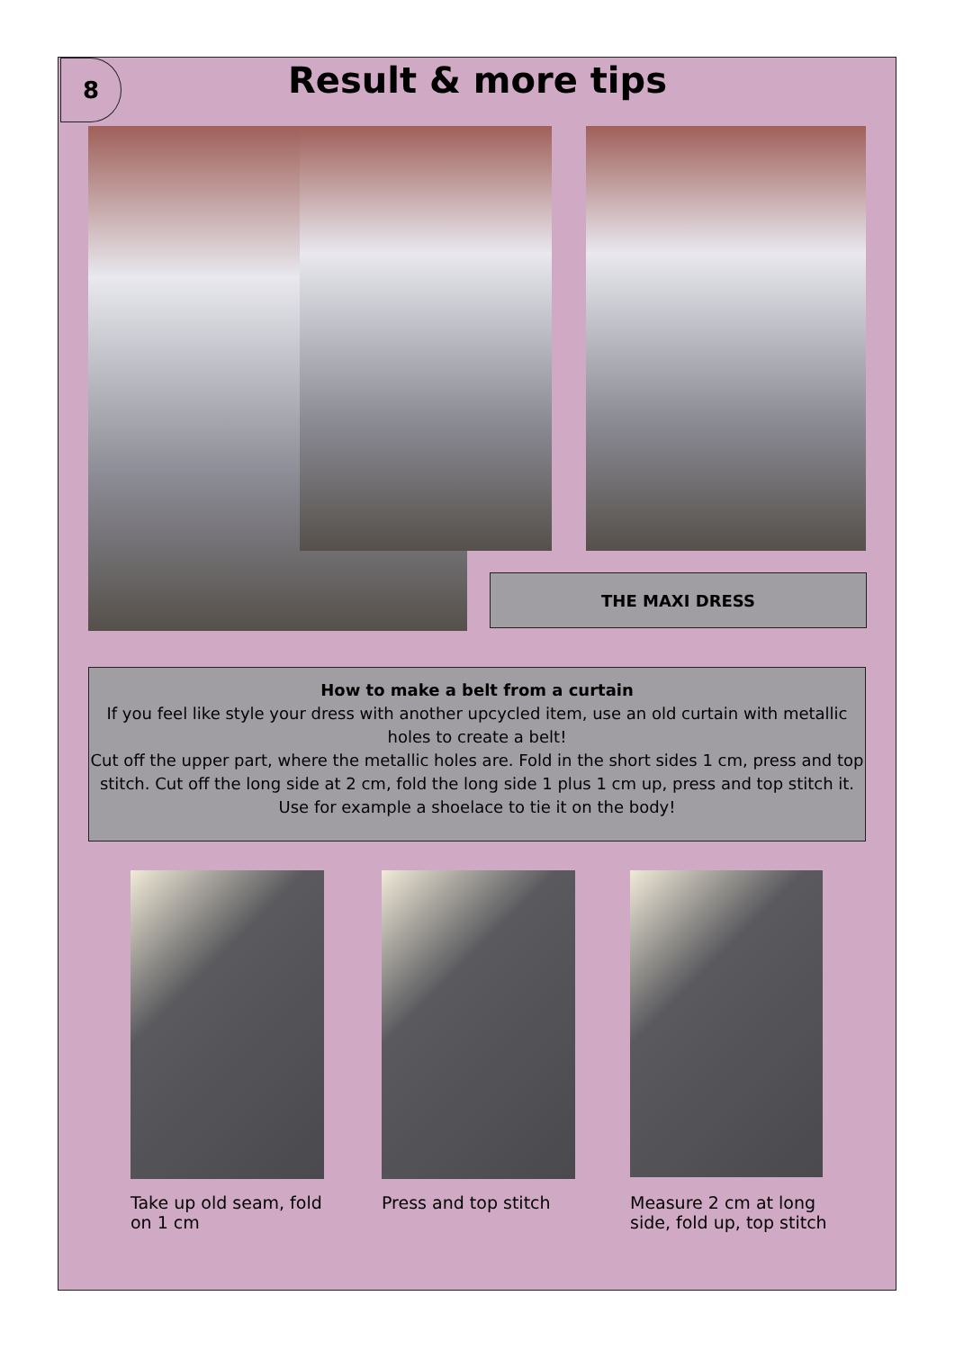8
Result & more tips
THE MAXI DRESS
How to make a belt from a curtain
If you feel like style your dress with another upcycled item, use an old curtain with metallic holes to create a belt!
Cut off the upper part, where the metallic holes are. Fold in the short sides 1 cm, press and top stitch. Cut off the long side at 2 cm, fold the long side 1 plus 1 cm up, press and top stitch it. Use for example a shoelace to tie it on the body!
Take up old seam, fold on 1 cm
Press and top stitch
Measure 2 cm at long side, fold up, top stitch